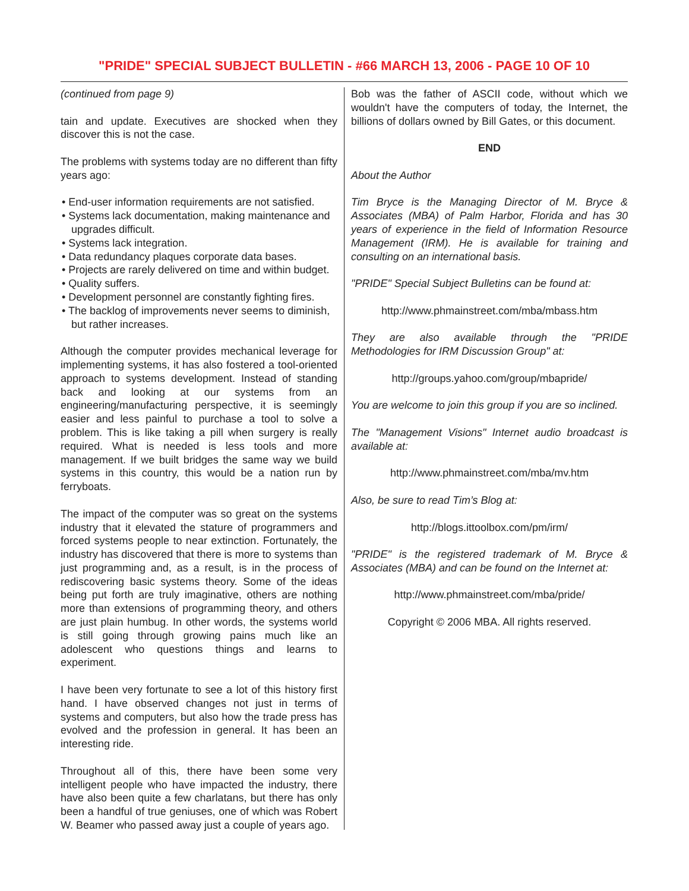"PRIDE" SPECIAL SUBJECT BULLETIN - #66 MARCH 13, 2006 - PAGE 10 OF 10
(continued from page 9)
tain and update. Executives are shocked when they discover this is not the case.
The problems with systems today are no different than fifty years ago:
• End-user information requirements are not satisfied.
• Systems lack documentation, making maintenance and upgrades difficult.
• Systems lack integration.
• Data redundancy plaques corporate data bases.
• Projects are rarely delivered on time and within budget.
• Quality suffers.
• Development personnel are constantly fighting fires.
• The backlog of improvements never seems to diminish, but rather increases.
Although the computer provides mechanical leverage for implementing systems, it has also fostered a tool-oriented approach to systems development. Instead of standing back and looking at our systems from an engineering/manufacturing perspective, it is seemingly easier and less painful to purchase a tool to solve a problem. This is like taking a pill when surgery is really required. What is needed is less tools and more management. If we built bridges the same way we build systems in this country, this would be a nation run by ferryboats.
The impact of the computer was so great on the systems industry that it elevated the stature of programmers and forced systems people to near extinction. Fortunately, the industry has discovered that there is more to systems than just programming and, as a result, is in the process of rediscovering basic systems theory. Some of the ideas being put forth are truly imaginative, others are nothing more than extensions of programming theory, and others are just plain humbug. In other words, the systems world is still going through growing pains much like an adolescent who questions things and learns to experiment.
I have been very fortunate to see a lot of this history first hand. I have observed changes not just in terms of systems and computers, but also how the trade press has evolved and the profession in general. It has been an interesting ride.
Throughout all of this, there have been some very intelligent people who have impacted the industry, there have also been quite a few charlatans, but there has only been a handful of true geniuses, one of which was Robert W. Beamer who passed away just a couple of years ago.
Bob was the father of ASCII code, without which we wouldn't have the computers of today, the Internet, the billions of dollars owned by Bill Gates, or this document.
END
About the Author
Tim Bryce is the Managing Director of M. Bryce & Associates (MBA) of Palm Harbor, Florida and has 30 years of experience in the field of Information Resource Management (IRM). He is available for training and consulting on an international basis.
"PRIDE" Special Subject Bulletins can be found at:
http://www.phmainstreet.com/mba/mbass.htm
They are also available through the "PRIDE Methodologies for IRM Discussion Group" at:
http://groups.yahoo.com/group/mbapride/
You are welcome to join this group if you are so inclined.
The "Management Visions" Internet audio broadcast is available at:
http://www.phmainstreet.com/mba/mv.htm
Also, be sure to read Tim’s Blog at:
http://blogs.ittoolbox.com/pm/irm/
"PRIDE" is the registered trademark of M. Bryce & Associates (MBA) and can be found on the Internet at:
http://www.phmainstreet.com/mba/pride/
Copyright © 2006 MBA. All rights reserved.